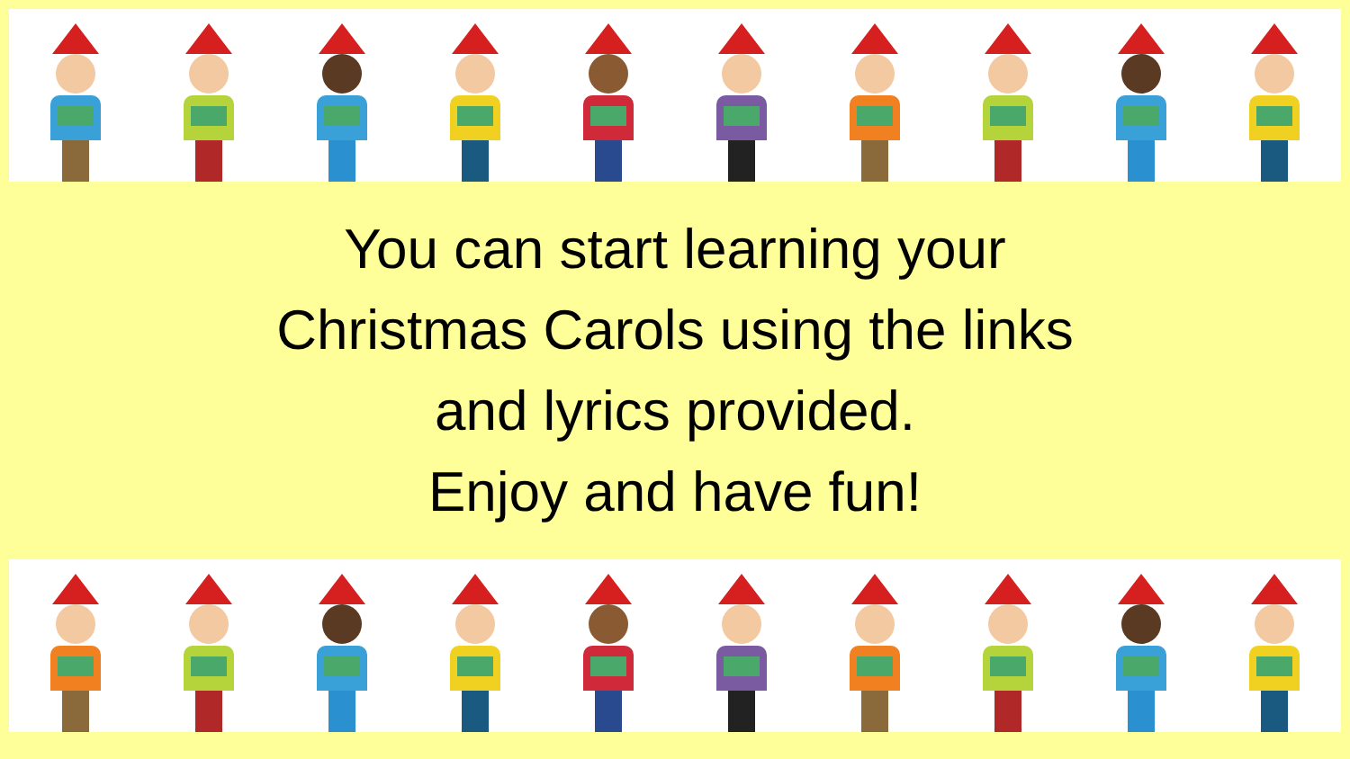You can start learning your
Christmas Carols using the links
and lyrics provided.
Enjoy and have fun!